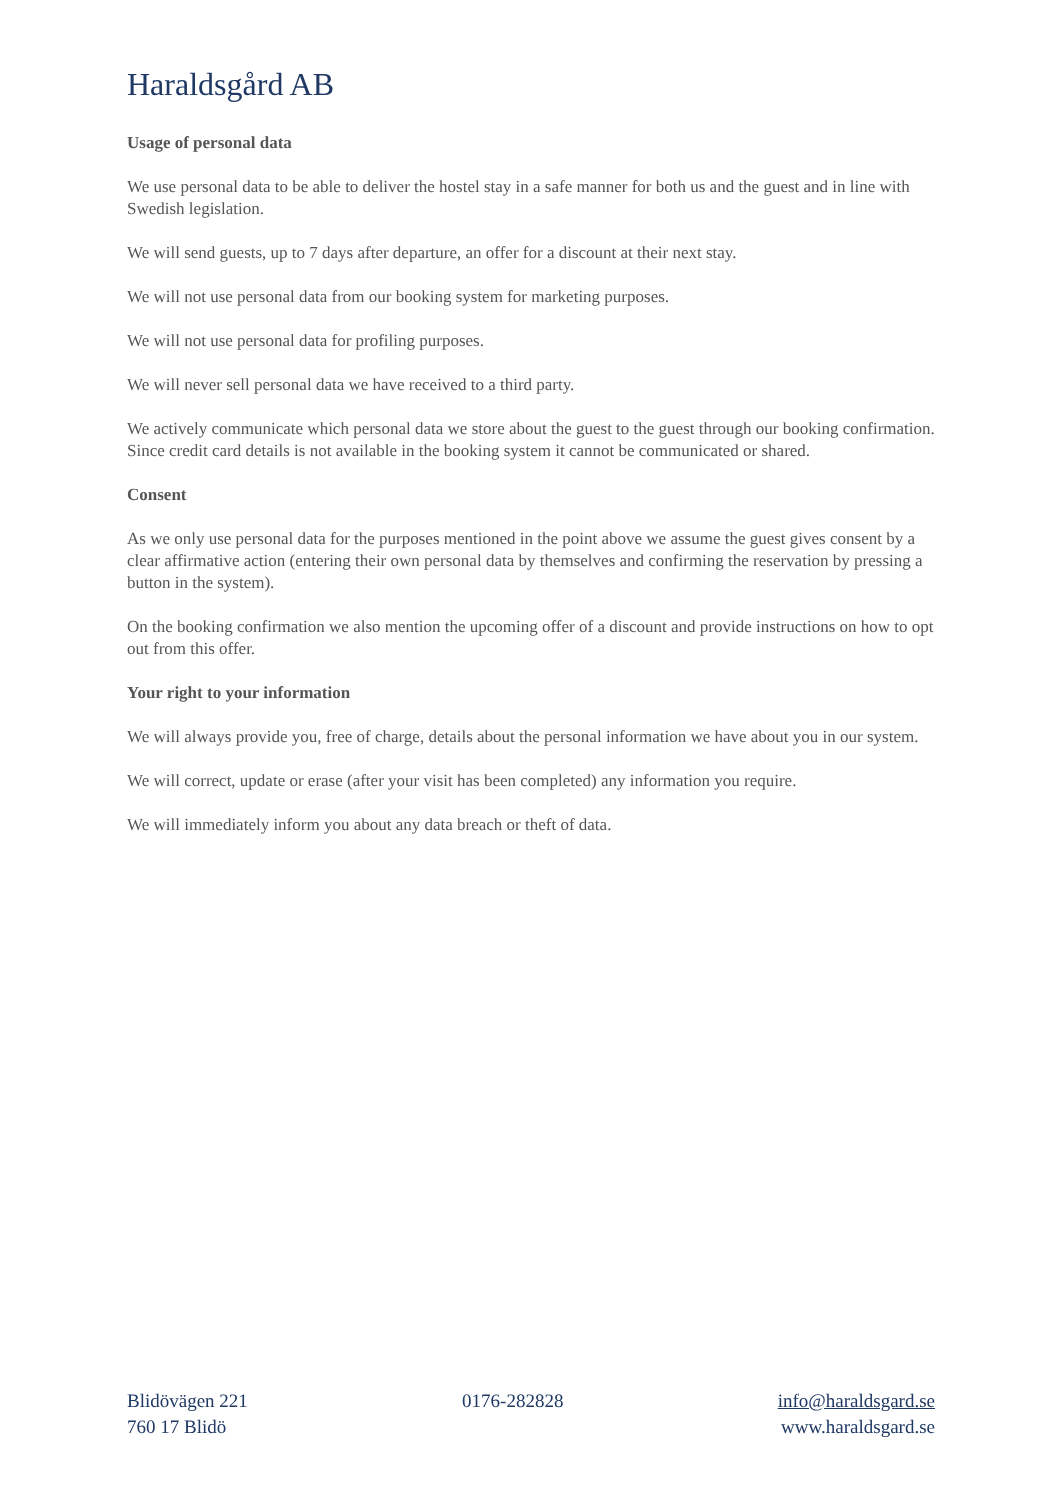Haraldsgård AB
Usage of personal data
We use personal data to be able to deliver the hostel stay in a safe manner for both us and the guest and in line with Swedish legislation.
We will send guests, up to 7 days after departure, an offer for a discount at their next stay.
We will not use personal data from our booking system for marketing purposes.
We will not use personal data for profiling purposes.
We will never sell personal data we have received to a third party.
We actively communicate which personal data we store about the guest to the guest through our booking confirmation. Since credit card details is not available in the booking system it cannot be communicated or shared.
Consent
As we only use personal data for the purposes mentioned in the point above we assume the guest gives consent by a clear affirmative action (entering their own personal data by themselves and confirming the reservation by pressing a button in the system).
On the booking confirmation we also mention the upcoming offer of a discount and provide instructions on how to opt out from this offer.
Your right to your information
We will always provide you, free of charge, details about the personal information we have about you in our system.
We will correct, update or erase (after your visit has been completed) any information you require.
We will immediately inform you about any data breach or theft of data.
Blidövägen 221
760 17 Blidö
0176-282828 info@haraldsgard.se
www.haraldsgard.se